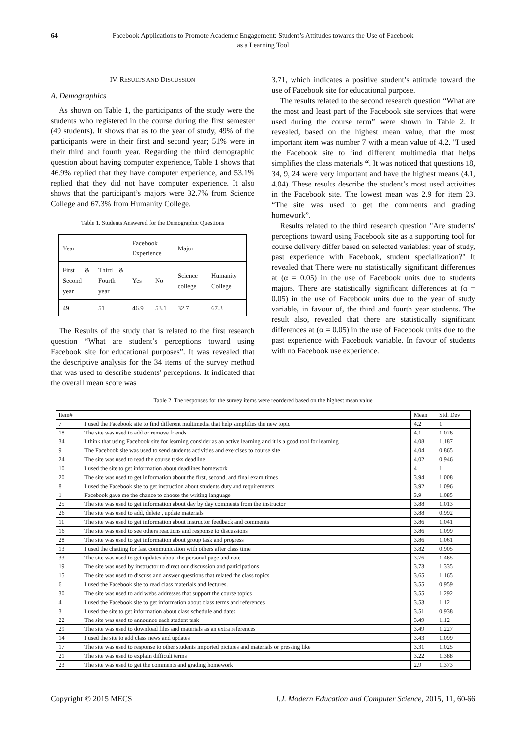64 Facebook Applications to Promote Academic Engagement: Student’s Attitudes towards the Use of Facebook as a Learning Tool
IV. RESULTS AND DISCUSSION
A. Demographics
As shown on Table 1, the participants of the study were the students who registered in the course during the first semester (49 students). It shows that as to the year of study, 49% of the participants were in their first and second year; 51% were in their third and fourth year. Regarding the third demographic question about having computer experience, Table 1 shows that 46.9% replied that they have computer experience, and 53.1% replied that they did not have computer experience. It also shows that the participant’s majors were 32.7% from Science College and 67.3% from Humanity College.
Table 1. Students Answered for the Demographic Questions
| Year | | Facebook Experience | | Major | |
| First & Second year | Third & Fourth year | Yes | No | Science college | Humanity College |
| 49 | 51 | 46.9 | 53.1 | 32.7 | 67.3 |
The Results of the study that is related to the first research question “What are student’s perceptions toward using Facebook site for educational purposes”. It was revealed that the descriptive analysis for the 34 items of the survey method that was used to describe students' perceptions. It indicated that the overall mean score was
3.71, which indicates a positive student’s attitude toward the use of Facebook site for educational purpose.
The results related to the second research question “What are the most and least part of the Facebook site services that were used during the course term” were shown in Table 2. It revealed, based on the highest mean value, that the most important item was number 7 with a mean value of 4.2. "I used the Facebook site to find different multimedia that helps simplifies the class materials “. It was noticed that questions 18, 34, 9, 24 were very important and have the highest means (4.1, 4.04). These results describe the student’s most used activities in the Facebook site. The lowest mean was 2.9 for item 23. “The site was used to get the comments and grading homework”.
Results related to the third research question "Are students' perceptions toward using Facebook site as a supporting tool for course delivery differ based on selected variables: year of study, past experience with Facebook, student specialization?" It revealed that There were no statistically significant differences at (α = 0.05) in the use of Facebook units due to students majors. There are statistically significant differences at (α = 0.05) in the use of Facebook units due to the year of study variable, in favour of, the third and fourth year students. The result also, revealed that there are statistically significant differences at (α = 0.05) in the use of Facebook units due to the past experience with Facebook variable. In favour of students with no Facebook use experience.
Table 2. The responses for the survey items were reordered based on the highest mean value
| Item# | | Mean | Std. Dev |
| --- | --- | --- | --- |
| 7 | I used the Facebook site to find different multimedia that help simplifies the new topic | 4.2 | 1 |
| 18 | The site was used to add or remove friends | 4.1 | 1.026 |
| 34 | I think that using Facebook site for learning consider as an active learning and it is a good tool for learning | 4.08 | 1,187 |
| 9 | The Facebook site was used to send students activities and exercises to course site | 4.04 | 0.865 |
| 24 | The site was used to read the course tasks deadline | 4.02 | 0.946 |
| 10 | I used the site to get information about deadlines homework | 4 | 1 |
| 20 | The site was used to get information about the first, second, and final exam times | 3.94 | 1.008 |
| 8 | I used the Facebook site to get instruction about students duty and requirements | 3.92 | 1.096 |
| 1 | Facebook gave me the chance to choose the writing language | 3.9 | 1.085 |
| 25 | The site was used to get information about day by day comments from the instructor | 3.88 | 1.013 |
| 26 | The site was used to add, delete , update materials | 3.88 | 0.992 |
| 11 | The site was used to get information about instructor feedback and comments | 3.86 | 1.041 |
| 16 | The site was used to see others reactions and response to discussions | 3.86 | 1.099 |
| 28 | The site was used to get information about group task and progress | 3.86 | 1.061 |
| 13 | I used the chatting for fast communication with others after class time | 3.82 | 0.905 |
| 33 | The site was used to get updates about the personal page and note | 3.76 | 1.465 |
| 19 | The site was used by instructor to direct our discussion and participations | 3.73 | 1.335 |
| 15 | The site was used to discuss and answer questions that related the class topics | 3.65 | 1.165 |
| 6 | I used the Facebook site to read class materials and lectures. | 3.55 | 0.959 |
| 30 | The site was used to add webs addresses that support the course topics | 3.55 | 1.292 |
| 4 | I used the Facebook site to get information about class terms and references | 3.53 | 1.12 |
| 3 | I used the site to get information about class schedule and dates | 3.51 | 0.938 |
| 22 | The site was used to announce each student task | 3.49 | 1.12 |
| 29 | The site was used to download files and materials as an extra references | 3.49 | 1.227 |
| 14 | I used the site to add class news and updates | 3.43 | 1.099 |
| 17 | The site was used to response to other students imported pictures and materials or pressing like | 3.31 | 1.025 |
| 21 | The site was used to explain difficult terms | 3.22 | 1.388 |
| 23 | The site was used to get the comments and grading homework | 2.9 | 1.373 |
Copyright © 2015 MECS I.J. Modern Education and Computer Science, 2015, 11, 60-66